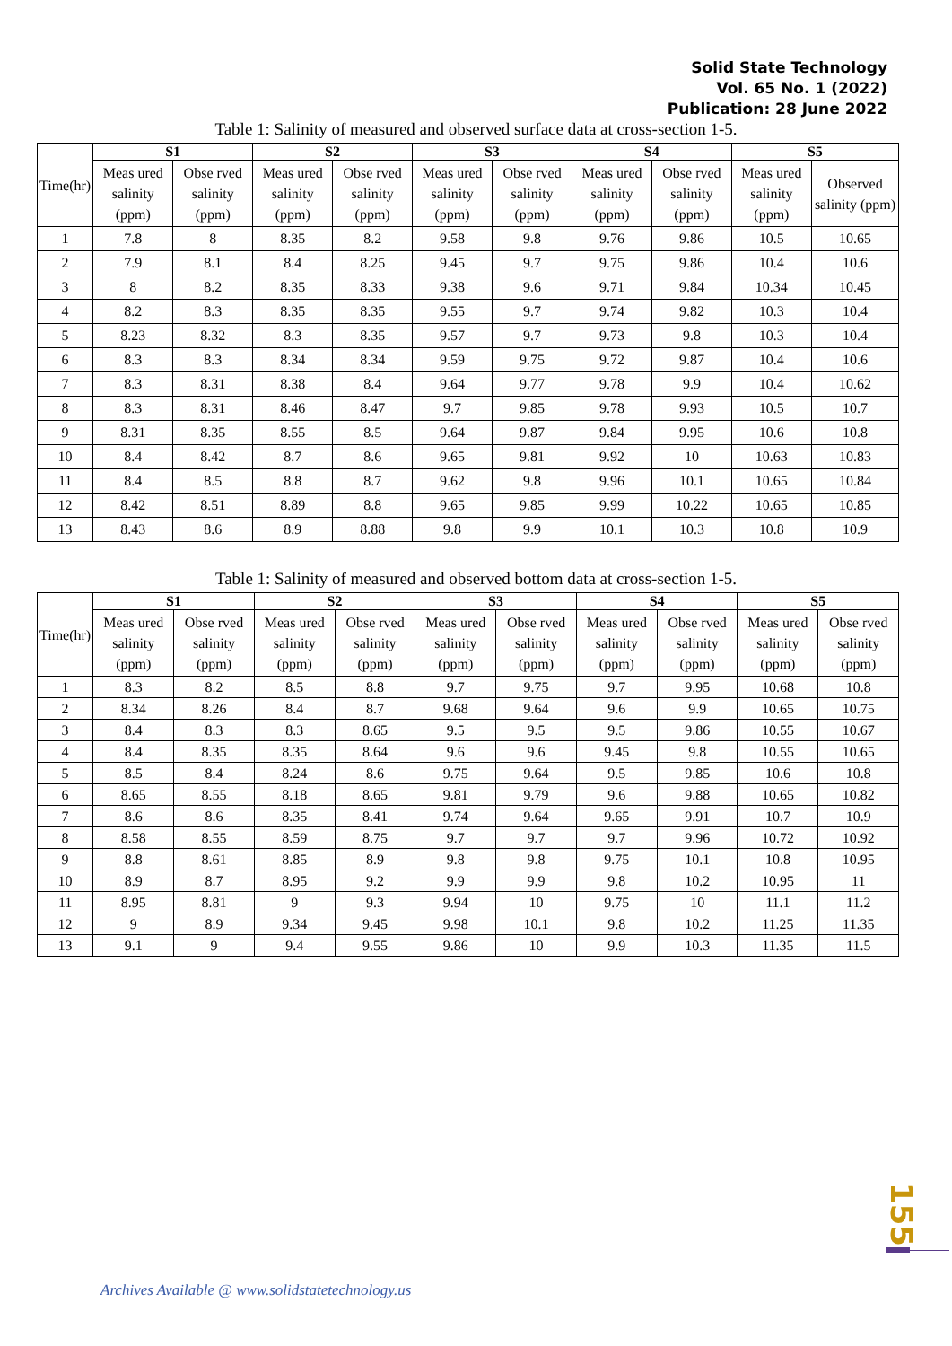Solid State Technology
Vol. 65 No. 1 (2022)
Publication: 28 June 2022
Table 1: Salinity of measured and observed surface data at cross-section 1-5.
| Time(hr) | S1 | | S2 | | S3 | | S4 | | S5 | |
| --- | --- | --- | --- | --- | --- | --- | --- | --- | --- | --- |
| | Meas ured salinity (ppm) | Obse rved salinity (ppm) | Meas ured salinity (ppm) | Obse rved salinity (ppm) | Meas ured salinity (ppm) | Obse rved salinity (ppm) | Meas ured salinity (ppm) | Obse rved salinity (ppm) | Meas ured salinity (ppm) | Observed salinity (ppm) |
| 1 | 7.8 | 8 | 8.35 | 8.2 | 9.58 | 9.8 | 9.76 | 9.86 | 10.5 | 10.65 |
| 2 | 7.9 | 8.1 | 8.4 | 8.25 | 9.45 | 9.7 | 9.75 | 9.86 | 10.4 | 10.6 |
| 3 | 8 | 8.2 | 8.35 | 8.33 | 9.38 | 9.6 | 9.71 | 9.84 | 10.34 | 10.45 |
| 4 | 8.2 | 8.3 | 8.35 | 8.35 | 9.55 | 9.7 | 9.74 | 9.82 | 10.3 | 10.4 |
| 5 | 8.23 | 8.32 | 8.3 | 8.35 | 9.57 | 9.7 | 9.73 | 9.8 | 10.3 | 10.4 |
| 6 | 8.3 | 8.3 | 8.34 | 8.34 | 9.59 | 9.75 | 9.72 | 9.87 | 10.4 | 10.6 |
| 7 | 8.3 | 8.31 | 8.38 | 8.4 | 9.64 | 9.77 | 9.78 | 9.9 | 10.4 | 10.62 |
| 8 | 8.3 | 8.31 | 8.46 | 8.47 | 9.7 | 9.85 | 9.78 | 9.93 | 10.5 | 10.7 |
| 9 | 8.31 | 8.35 | 8.55 | 8.5 | 9.64 | 9.87 | 9.84 | 9.95 | 10.6 | 10.8 |
| 10 | 8.4 | 8.42 | 8.7 | 8.6 | 9.65 | 9.81 | 9.92 | 10 | 10.63 | 10.83 |
| 11 | 8.4 | 8.5 | 8.8 | 8.7 | 9.62 | 9.8 | 9.96 | 10.1 | 10.65 | 10.84 |
| 12 | 8.42 | 8.51 | 8.89 | 8.8 | 9.65 | 9.85 | 9.99 | 10.22 | 10.65 | 10.85 |
| 13 | 8.43 | 8.6 | 8.9 | 8.88 | 9.8 | 9.9 | 10.1 | 10.3 | 10.8 | 10.9 |
Table 1: Salinity of measured and observed bottom data at cross-section 1-5.
| Time(hr) | S1 | | S2 | | S3 | | S4 | | S5 | |
| --- | --- | --- | --- | --- | --- | --- | --- | --- | --- | --- |
| | Meas ured salinity (ppm) | Obse rved salinity (ppm) | Meas ured salinity (ppm) | Obse rved salinity (ppm) | Meas ured salinity (ppm) | Obse rved salinity (ppm) | Meas ured salinity (ppm) | Obse rved salinity (ppm) | Meas ured salinity (ppm) | Obse rved salinity (ppm) |
| 1 | 8.3 | 8.2 | 8.5 | 8.8 | 9.7 | 9.75 | 9.7 | 9.95 | 10.68 | 10.8 |
| 2 | 8.34 | 8.26 | 8.4 | 8.7 | 9.68 | 9.64 | 9.6 | 9.9 | 10.65 | 10.75 |
| 3 | 8.4 | 8.3 | 8.3 | 8.65 | 9.5 | 9.5 | 9.5 | 9.86 | 10.55 | 10.67 |
| 4 | 8.4 | 8.35 | 8.35 | 8.64 | 9.6 | 9.6 | 9.45 | 9.8 | 10.55 | 10.65 |
| 5 | 8.5 | 8.4 | 8.24 | 8.6 | 9.75 | 9.64 | 9.5 | 9.85 | 10.6 | 10.8 |
| 6 | 8.65 | 8.55 | 8.18 | 8.65 | 9.81 | 9.79 | 9.6 | 9.88 | 10.65 | 10.82 |
| 7 | 8.6 | 8.6 | 8.35 | 8.41 | 9.74 | 9.64 | 9.65 | 9.91 | 10.7 | 10.9 |
| 8 | 8.58 | 8.55 | 8.59 | 8.75 | 9.7 | 9.7 | 9.7 | 9.96 | 10.72 | 10.92 |
| 9 | 8.8 | 8.61 | 8.85 | 8.9 | 9.8 | 9.8 | 9.75 | 10.1 | 10.8 | 10.95 |
| 10 | 8.9 | 8.7 | 8.95 | 9.2 | 9.9 | 9.9 | 9.8 | 10.2 | 10.95 | 11 |
| 11 | 8.95 | 8.81 | 9 | 9.3 | 9.94 | 10 | 9.75 | 10 | 11.1 | 11.2 |
| 12 | 9 | 8.9 | 9.34 | 9.45 | 9.98 | 10.1 | 9.8 | 10.2 | 11.25 | 11.35 |
| 13 | 9.1 | 9 | 9.4 | 9.55 | 9.86 | 10 | 9.9 | 10.3 | 11.35 | 11.5 |
155
Archives Available @ www.solidstatetechnology.us